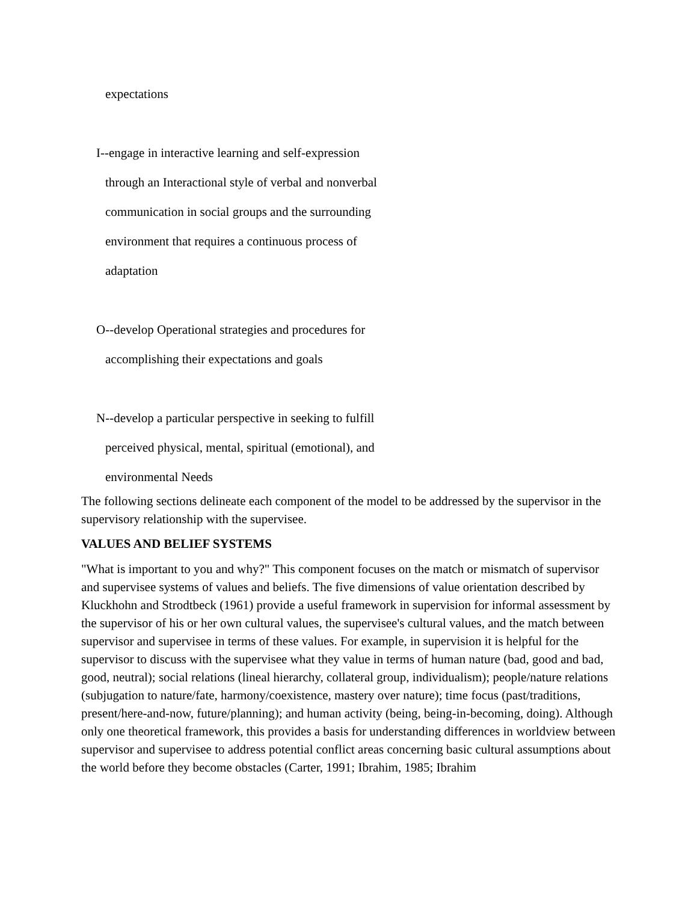expectations
I--engage in interactive learning and self-expression
through an Interactional style of verbal and nonverbal
communication in social groups and the surrounding
environment that requires a continuous process of
adaptation
O--develop Operational strategies and procedures for
accomplishing their expectations and goals
N--develop a particular perspective in seeking to fulfill
perceived physical, mental, spiritual (emotional), and
environmental Needs
The following sections delineate each component of the model to be addressed by the supervisor in the supervisory relationship with the supervisee.
VALUES AND BELIEF SYSTEMS
"What is important to you and why?" This component focuses on the match or mismatch of supervisor and supervisee systems of values and beliefs. The five dimensions of value orientation described by Kluckhohn and Strodtbeck (1961) provide a useful framework in supervision for informal assessment by the supervisor of his or her own cultural values, the supervisee's cultural values, and the match between supervisor and supervisee in terms of these values. For example, in supervision it is helpful for the supervisor to discuss with the supervisee what they value in terms of human nature (bad, good and bad, good, neutral); social relations (lineal hierarchy, collateral group, individualism); people/nature relations (subjugation to nature/fate, harmony/coexistence, mastery over nature); time focus (past/traditions, present/here-and-now, future/planning); and human activity (being, being-in-becoming, doing). Although only one theoretical framework, this provides a basis for understanding differences in worldview between supervisor and supervisee to address potential conflict areas concerning basic cultural assumptions about the world before they become obstacles (Carter, 1991; Ibrahim, 1985; Ibrahim